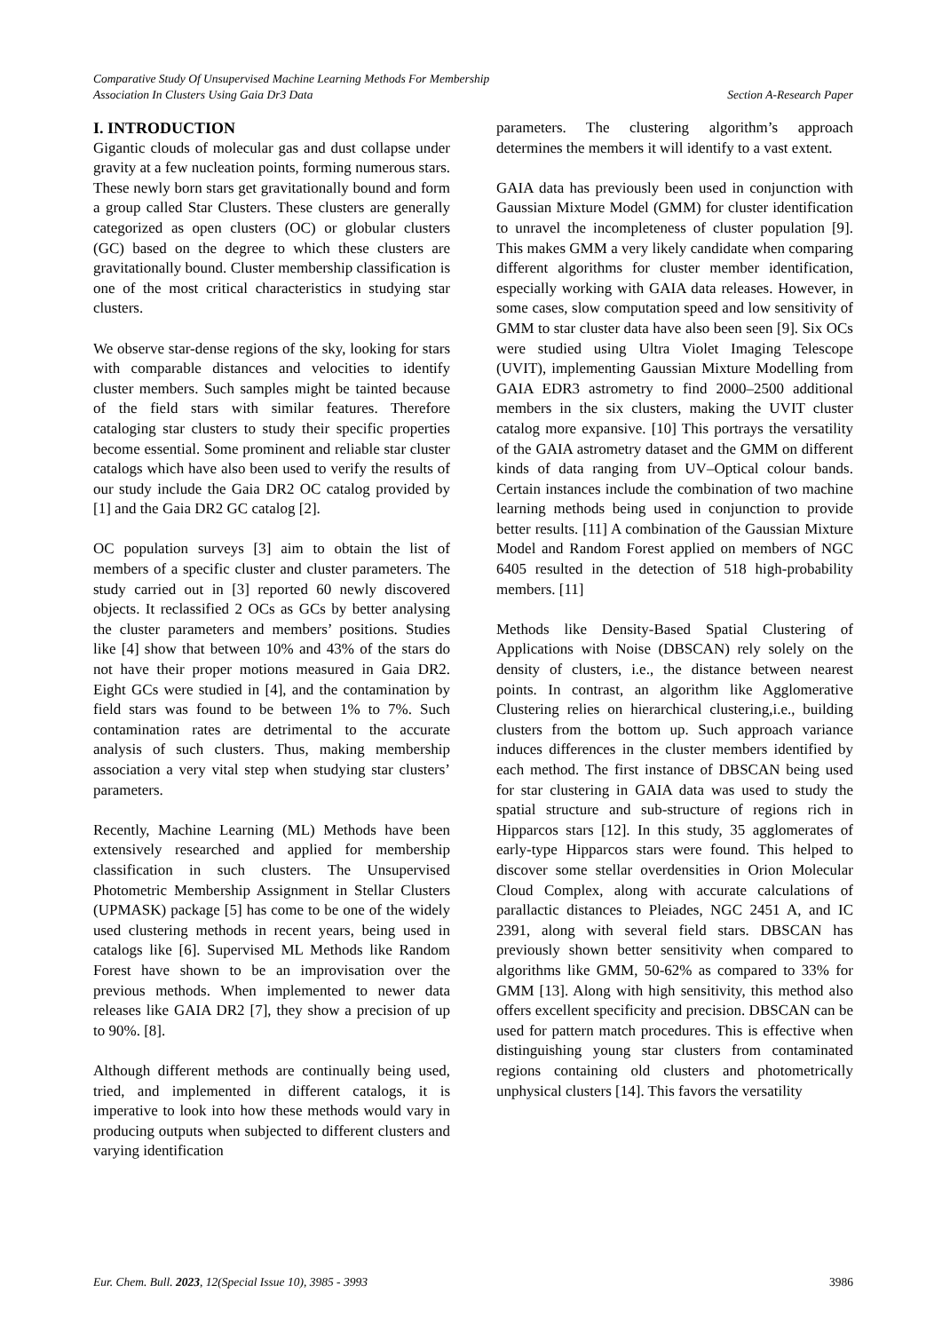Comparative Study Of Unsupervised Machine Learning Methods For Membership
Association In Clusters Using Gaia Dr3 Data Section A-Research Paper
I. INTRODUCTION
Gigantic clouds of molecular gas and dust collapse under gravity at a few nucleation points, forming numerous stars. These newly born stars get gravitationally bound and form a group called Star Clusters. These clusters are generally categorized as open clusters (OC) or globular clusters (GC) based on the degree to which these clusters are gravitationally bound. Cluster membership classification is one of the most critical characteristics in studying star clusters.
We observe star-dense regions of the sky, looking for stars with comparable distances and velocities to identify cluster members. Such samples might be tainted because of the field stars with similar features. Therefore cataloging star clusters to study their specific properties become essential. Some prominent and reliable star cluster catalogs which have also been used to verify the results of our study include the Gaia DR2 OC catalog provided by [1] and the Gaia DR2 GC catalog [2].
OC population surveys [3] aim to obtain the list of members of a specific cluster and cluster parameters. The study carried out in [3] reported 60 newly discovered objects. It reclassified 2 OCs as GCs by better analysing the cluster parameters and members’ positions. Studies like [4] show that between 10% and 43% of the stars do not have their proper motions measured in Gaia DR2. Eight GCs were studied in [4], and the contamination by field stars was found to be between 1% to 7%. Such contamination rates are detrimental to the accurate analysis of such clusters. Thus, making membership association a very vital step when studying star clusters’ parameters.
Recently, Machine Learning (ML) Methods have been extensively researched and applied for membership classification in such clusters. The Unsupervised Photometric Membership Assignment in Stellar Clusters (UPMASK) package [5] has come to be one of the widely used clustering methods in recent years, being used in catalogs like [6]. Supervised ML Methods like Random Forest have shown to be an improvisation over the previous methods. When implemented to newer data releases like GAIA DR2 [7], they show a precision of up to 90%. [8].
Although different methods are continually being used, tried, and implemented in different catalogs, it is imperative to look into how these methods would vary in producing outputs when subjected to different clusters and varying identification
parameters. The clustering algorithm’s approach determines the members it will identify to a vast extent.
GAIA data has previously been used in conjunction with Gaussian Mixture Model (GMM) for cluster identification to unravel the incompleteness of cluster population [9]. This makes GMM a very likely candidate when comparing different algorithms for cluster member identification, especially working with GAIA data releases. However, in some cases, slow computation speed and low sensitivity of GMM to star cluster data have also been seen [9]. Six OCs were studied using Ultra Violet Imaging Telescope (UVIT), implementing Gaussian Mixture Modelling from GAIA EDR3 astrometry to find 2000–2500 additional members in the six clusters, making the UVIT cluster catalog more expansive. [10] This portrays the versatility of the GAIA astrometry dataset and the GMM on different kinds of data ranging from UV–Optical colour bands. Certain instances include the combination of two machine learning methods being used in conjunction to provide better results. [11] A combination of the Gaussian Mixture Model and Random Forest applied on members of NGC 6405 resulted in the detection of 518 high-probability members. [11]
Methods like Density-Based Spatial Clustering of Applications with Noise (DBSCAN) rely solely on the density of clusters, i.e., the distance between nearest points. In contrast, an algorithm like Agglomerative Clustering relies on hierarchical clustering,i.e., building clusters from the bottom up. Such approach variance induces differences in the cluster members identified by each method. The first instance of DBSCAN being used for star clustering in GAIA data was used to study the spatial structure and sub-structure of regions rich in Hipparcos stars [12]. In this study, 35 agglomerates of early-type Hipparcos stars were found. This helped to discover some stellar overdensities in Orion Molecular Cloud Complex, along with accurate calculations of parallactic distances to Pleiades, NGC 2451 A, and IC 2391, along with several field stars. DBSCAN has previously shown better sensitivity when compared to algorithms like GMM, 50-62% as compared to 33% for GMM [13]. Along with high sensitivity, this method also offers excellent specificity and precision. DBSCAN can be used for pattern match procedures. This is effective when distinguishing young star clusters from contaminated regions containing old clusters and photometrically unphysical clusters [14]. This favors the versatility
Eur. Chem. Bull. 2023, 12(Special Issue 10), 3985 - 3993 3986